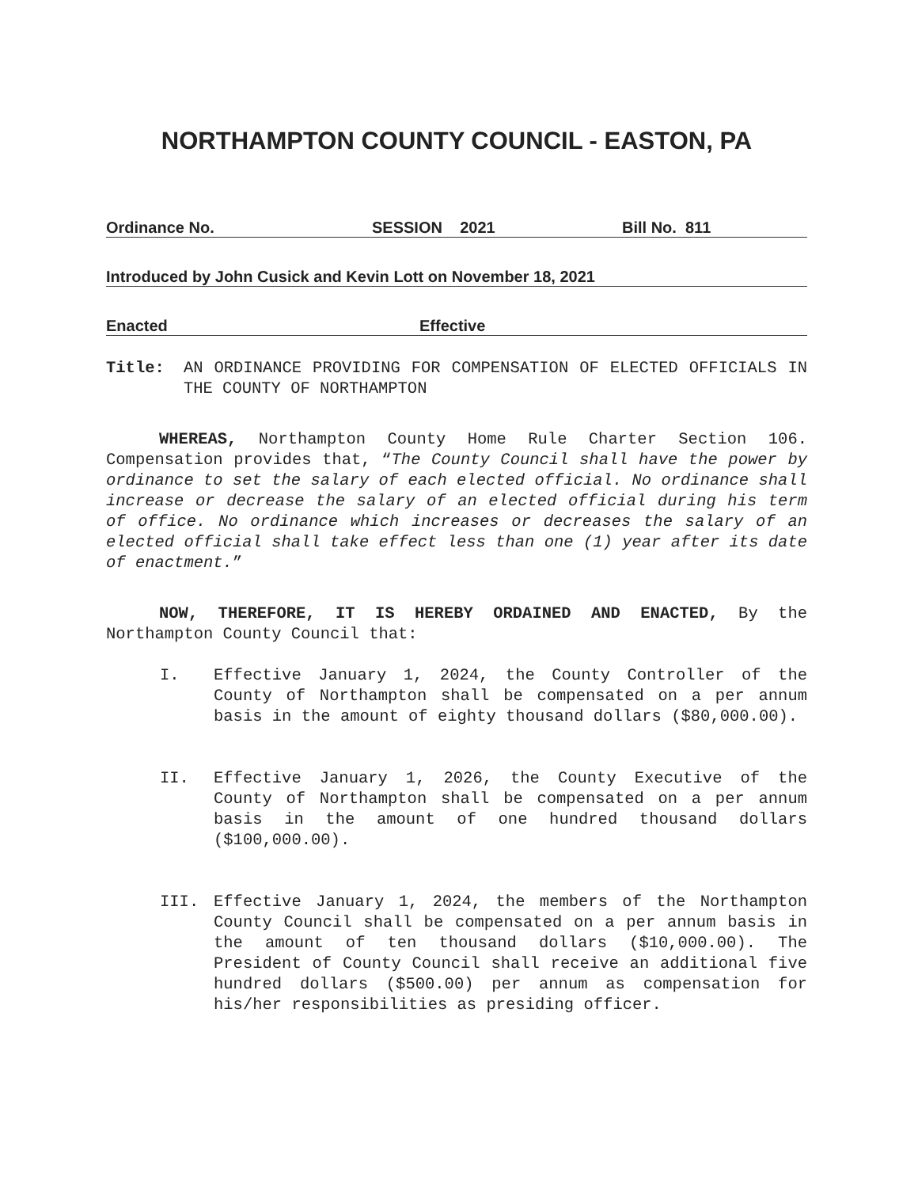NORTHAMPTON COUNTY COUNCIL - EASTON, PA
Ordinance No. SESSION 2021 Bill No. 811
Introduced by John Cusick and Kevin Lott on November 18, 2021
Enacted Effective
Title: AN ORDINANCE PROVIDING FOR COMPENSATION OF ELECTED OFFICIALS IN THE COUNTY OF NORTHAMPTON
WHEREAS, Northampton County Home Rule Charter Section 106. Compensation provides that, “The County Council shall have the power by ordinance to set the salary of each elected official. No ordinance shall increase or decrease the salary of an elected official during his term of office. No ordinance which increases or decreases the salary of an elected official shall take effect less than one (1) year after its date of enactment.”
NOW, THEREFORE, IT IS HEREBY ORDAINED AND ENACTED, By the Northampton County Council that:
I. Effective January 1, 2024, the County Controller of the County of Northampton shall be compensated on a per annum basis in the amount of eighty thousand dollars ($80,000.00).
II. Effective January 1, 2026, the County Executive of the County of Northampton shall be compensated on a per annum basis in the amount of one hundred thousand dollars ($100,000.00).
III. Effective January 1, 2024, the members of the Northampton County Council shall be compensated on a per annum basis in the amount of ten thousand dollars ($10,000.00). The President of County Council shall receive an additional five hundred dollars ($500.00) per annum as compensation for his/her responsibilities as presiding officer.